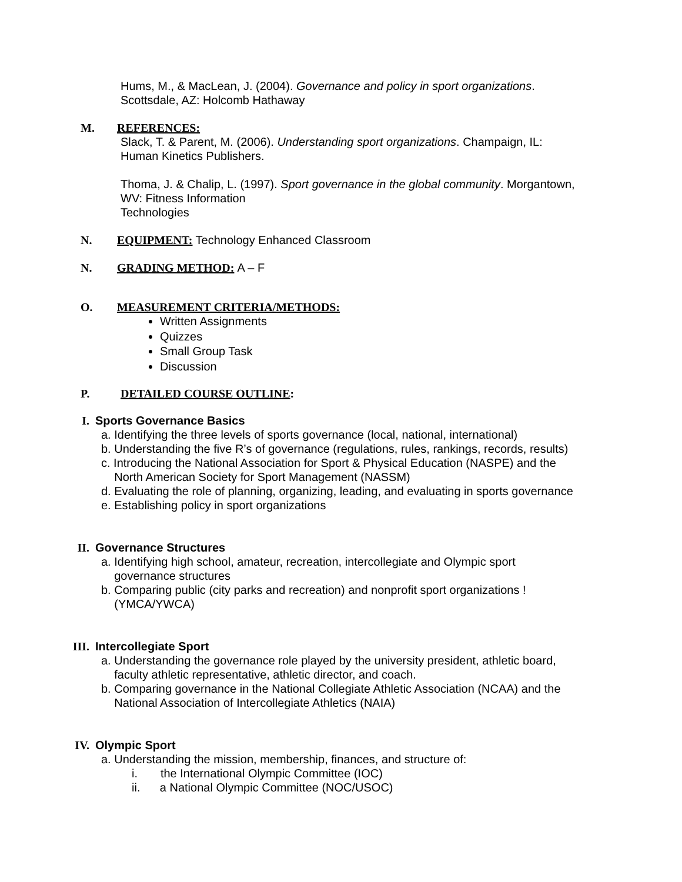Hums, M., & MacLean, J. (2004). Governance and policy in sport organizations.
Scottsdale, AZ: Holcomb Hathaway
M. REFERENCES:
Slack, T. & Parent, M. (2006). Understanding sport organizations. Champaign, IL:
Human Kinetics Publishers.
Thoma, J. & Chalip, L. (1997). Sport governance in the global community. Morgantown,
WV: Fitness Information
Technologies
N. EQUIPMENT: Technology Enhanced Classroom
N. GRADING METHOD: A – F
O. MEASUREMENT CRITERIA/METHODS:
Written Assignments
Quizzes
Small Group Task
Discussion
P. DETAILED COURSE OUTLINE:
I. Sports Governance Basics
a. Identifying the three levels of sports governance (local, national, international)
b. Understanding the five R’s of governance (regulations, rules, rankings, records, results)
c. Introducing the National Association for Sport & Physical Education (NASPE) and the
North American Society for Sport Management (NASSM)
d. Evaluating the role of planning, organizing, leading, and evaluating in sports governance
e. Establishing policy in sport organizations
II. Governance Structures
a. Identifying high school, amateur, recreation, intercollegiate and Olympic sport
governance structures
b. Comparing public (city parks and recreation) and nonprofit sport organizations !
(YMCA/YWCA)
III. Intercollegiate Sport
a. Understanding the governance role played by the university president, athletic board,
faculty athletic representative, athletic director, and coach.
b. Comparing governance in the National Collegiate Athletic Association (NCAA) and the
National Association of Intercollegiate Athletics (NAIA)
IV. Olympic Sport
a. Understanding the mission, membership, finances, and structure of:
i. the International Olympic Committee (IOC)
ii. a National Olympic Committee (NOC/USOC)